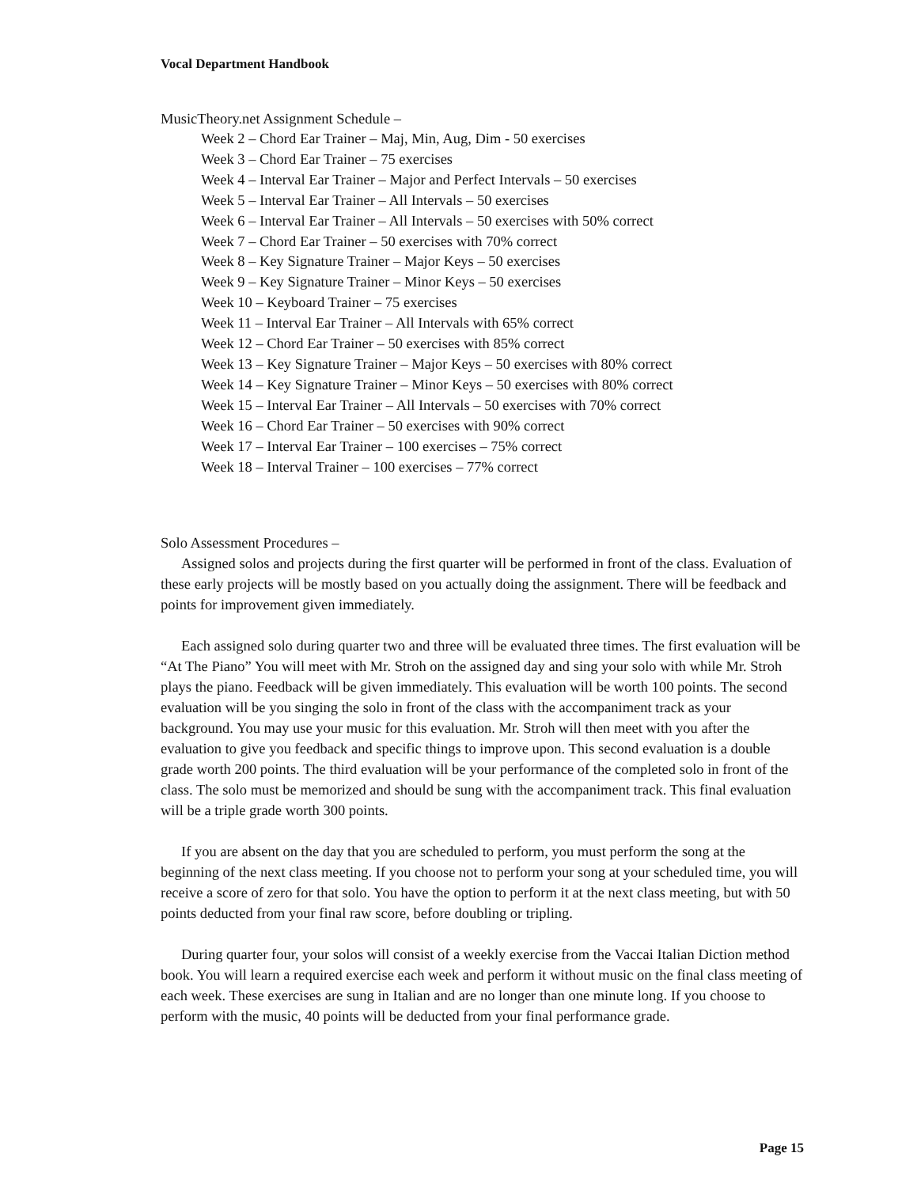Vocal Department Handbook
MusicTheory.net Assignment Schedule –
Week 2 – Chord Ear Trainer – Maj, Min, Aug, Dim - 50 exercises
Week 3 – Chord Ear Trainer – 75 exercises
Week 4 – Interval Ear Trainer – Major and Perfect Intervals – 50 exercises
Week 5 – Interval Ear Trainer – All Intervals – 50 exercises
Week 6 – Interval Ear Trainer – All Intervals – 50 exercises with 50% correct
Week 7 – Chord Ear Trainer – 50 exercises with 70% correct
Week 8 – Key Signature Trainer – Major Keys – 50 exercises
Week 9 – Key Signature Trainer – Minor Keys – 50 exercises
Week 10 – Keyboard Trainer – 75 exercises
Week 11 – Interval Ear Trainer – All Intervals with 65% correct
Week 12 – Chord Ear Trainer – 50 exercises with 85% correct
Week 13 – Key Signature Trainer – Major Keys – 50 exercises with 80% correct
Week 14 – Key Signature Trainer – Minor Keys – 50 exercises with 80% correct
Week 15 – Interval Ear Trainer – All Intervals – 50 exercises with 70% correct
Week 16 – Chord Ear Trainer – 50 exercises with 90% correct
Week 17 – Interval Ear Trainer – 100 exercises – 75% correct
Week 18 – Interval Trainer – 100 exercises – 77% correct
Solo Assessment Procedures –
Assigned solos and projects during the first quarter will be performed in front of the class. Evaluation of these early projects will be mostly based on you actually doing the assignment. There will be feedback and points for improvement given immediately.
Each assigned solo during quarter two and three will be evaluated three times. The first evaluation will be “At The Piano” You will meet with Mr. Stroh on the assigned day and sing your solo with while Mr. Stroh plays the piano. Feedback will be given immediately. This evaluation will be worth 100 points. The second evaluation will be you singing the solo in front of the class with the accompaniment track as your background. You may use your music for this evaluation. Mr. Stroh will then meet with you after the evaluation to give you feedback and specific things to improve upon. This second evaluation is a double grade worth 200 points. The third evaluation will be your performance of the completed solo in front of the class. The solo must be memorized and should be sung with the accompaniment track. This final evaluation will be a triple grade worth 300 points.
If you are absent on the day that you are scheduled to perform, you must perform the song at the beginning of the next class meeting. If you choose not to perform your song at your scheduled time, you will receive a score of zero for that solo. You have the option to perform it at the next class meeting, but with 50 points deducted from your final raw score, before doubling or tripling.
During quarter four, your solos will consist of a weekly exercise from the Vaccai Italian Diction method book. You will learn a required exercise each week and perform it without music on the final class meeting of each week. These exercises are sung in Italian and are no longer than one minute long. If you choose to perform with the music, 40 points will be deducted from your final performance grade.
Page 15